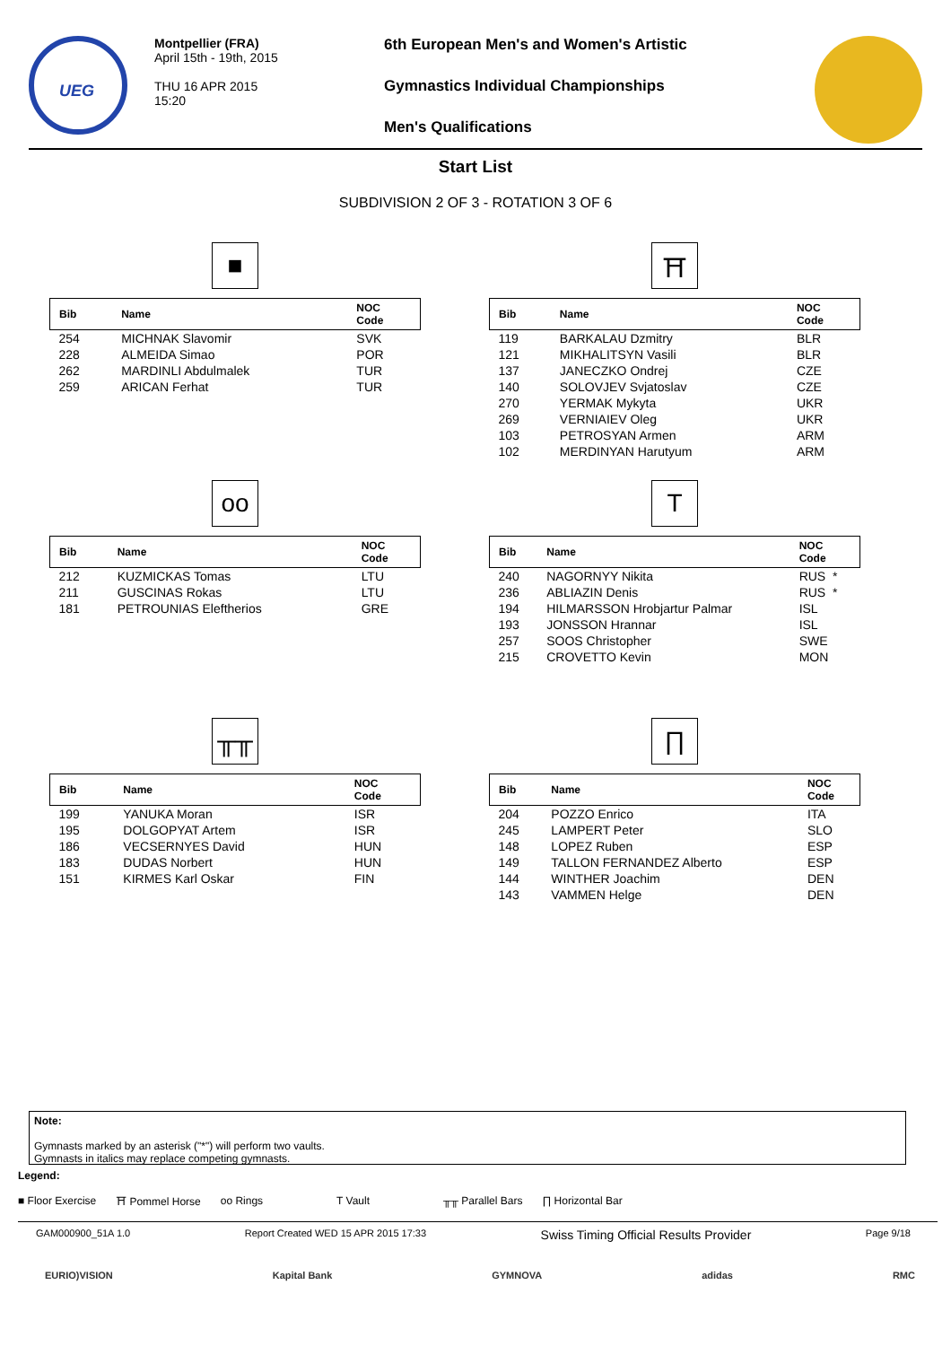UEG
Montpellier (FRA)
April 15th - 19th, 2015
THU 16 APR 2015
15:20
6th European Men's and Women's Artistic
Gymnastics Individual Championships
Men's Qualifications
Start List
SUBDIVISION 2 OF 3 - ROTATION 3 OF 6
■
| Bib | Name | NOC Code |
| --- | --- | --- |
| 254 | MICHNAK Slavomir | SVK |
| 228 | ALMEIDA Simao | POR |
| 262 | MARDINLI Abdulmalek | TUR |
| 259 | ARICAN Ferhat | TUR |
⛩
| Bib | Name | NOC Code |
| --- | --- | --- |
| 119 | BARKALAU Dzmitry | BLR |
| 121 | MIKHALITSYN Vasili | BLR |
| 137 | JANECZKO Ondrej | CZE |
| 140 | SOLOVJEV Svjatoslav | CZE |
| 270 | YERMAK Mykyta | UKR |
| 269 | VERNIAIEV Oleg | UKR |
| 103 | PETROSYAN Armen | ARM |
| 102 | MERDINYAN Harutyum | ARM |
oo
| Bib | Name | NOC Code |
| --- | --- | --- |
| 212 | KUZMICKAS Tomas | LTU |
| 211 | GUSCINAS Rokas | LTU |
| 181 | PETROUNIAS Eleftherios | GRE |
T
| Bib | Name | NOC Code |
| --- | --- | --- |
| 240 | NAGORNYY Nikita | RUS * |
| 236 | ABLIAZIN Denis | RUS * |
| 194 | HILMARSSON Hrobjartur Palmar | ISL |
| 193 | JONSSON Hrannar | ISL |
| 257 | SOOS Christopher | SWE |
| 215 | CROVETTO Kevin | MON |
╥╥
| Bib | Name | NOC Code |
| --- | --- | --- |
| 199 | YANUKA Moran | ISR |
| 195 | DOLGOPYAT Artem | ISR |
| 186 | VECSERNYES David | HUN |
| 183 | DUDAS Norbert | HUN |
| 151 | KIRMES Karl Oskar | FIN |
∏
| Bib | Name | NOC Code |
| --- | --- | --- |
| 204 | POZZO Enrico | ITA |
| 245 | LAMPERT Peter | SLO |
| 148 | LOPEZ Ruben | ESP |
| 149 | TALLON FERNANDEZ Alberto | ESP |
| 144 | WINTHER Joachim | DEN |
| 143 | VAMMEN Helge | DEN |
Note:
Gymnasts marked by an asterisk ("*") will perform two vaults.
Gymnasts in italics may replace competing gymnasts.
Legend:
■ Floor Exercise ⛩ Pommel Horse oo Rings T Vault ╥╥ Parallel Bars ∏ Horizontal Bar
GAM000900_51A 1.0 Report Created WED 15 APR 2015 17:33 Swiss Timing Official Results Provider Page 9/18
EURIO)VISION Kapital Bank GYMNOVA adidas RMC